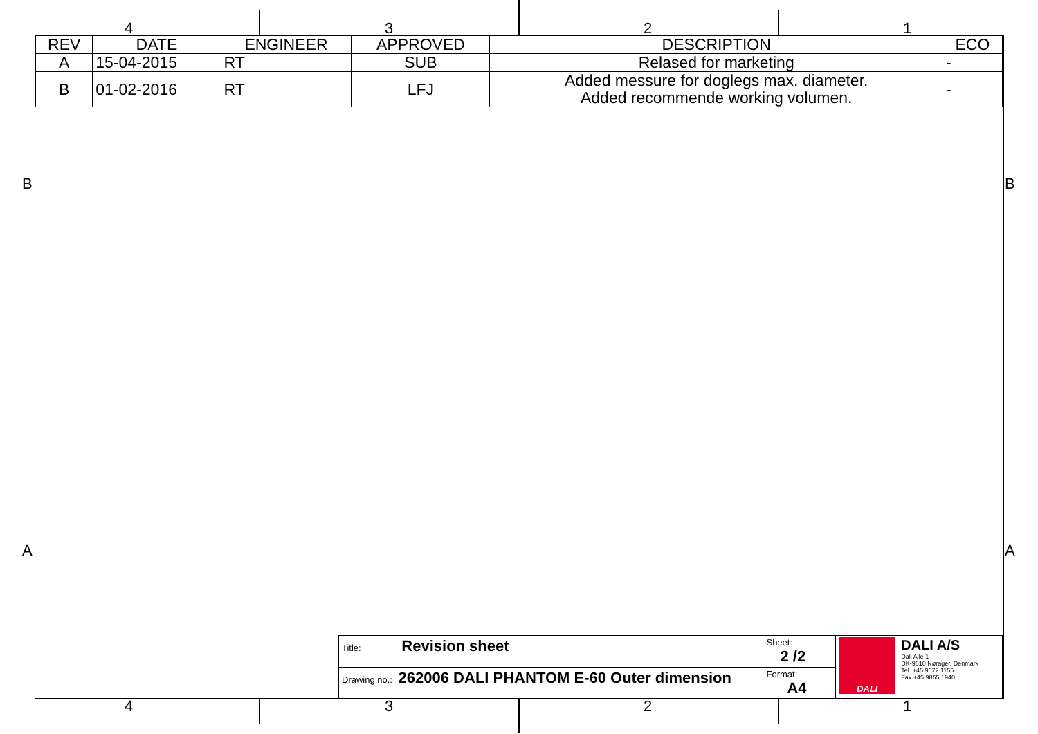4 3 2 1
B B
A A
| REV | DATE | ENGINEER | APPROVED | DESCRIPTION | ECO |
| --- | --- | --- | --- | --- | --- |
| A | 15-04-2015 | RT | SUB | Relased for marketing | - |
| B | 01-02-2016 | RT | LFJ | Added messure for doglegs max. diameter. Added recommende working volumen. | - |
| Title: Revision sheet | Sheet: 2 /2 | DALI DALI A/S Dali Allé 1 DK-9610 Nørager, Denmark Tel. +45 9672 1155 Fax +45 9855 1940 |
| Drawing no.: 262006 DALI PHANTOM E-60 Outer dimension | Format: A4 | |
4 3 2 1